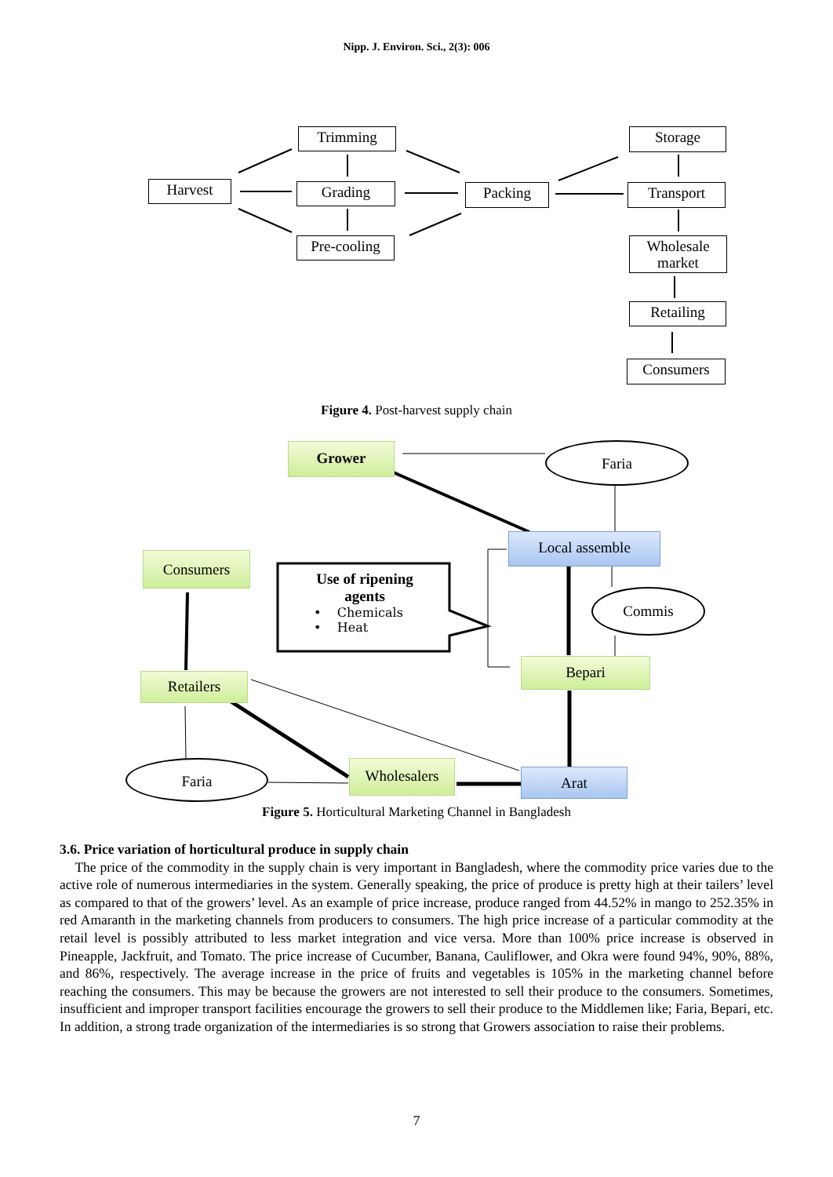Nipp. J. Environ. Sci., 2(3): 006
Harvest
Trimming
Grading
Pre-cooling
Packing
Storage
Transport
Wholesale market
Retailing
Consumers
Figure 4. Post-harvest supply chain
Grower Faria
Local assemble
Consumers
Use of ripening
agents
• Chemicals
• Heat
Commis
Bepari
Retailers
Faria Wholesalers Arat
Figure 5. Horticultural Marketing Channel in Bangladesh
3.6. Price variation of horticultural produce in supply chain
The price of the commodity in the supply chain is very important in Bangladesh, where the commodity price varies due to the active role of numerous intermediaries in the system. Generally speaking, the price of produce is pretty high at their tailers’ level as compared to that of the growers’ level. As an example of price increase, produce ranged from 44.52% in mango to 252.35% in red Amaranth in the marketing channels from producers to consumers. The high price increase of a particular commodity at the retail level is possibly attributed to less market integration and vice versa. More than 100% price increase is observed in Pineapple, Jackfruit, and Tomato. The price increase of Cucumber, Banana, Cauliflower, and Okra were found 94%, 90%, 88%, and 86%, respectively. The average increase in the price of fruits and vegetables is 105% in the marketing channel before reaching the consumers. This may be because the growers are not interested to sell their produce to the consumers. Sometimes, insufficient and improper transport facilities encourage the growers to sell their produce to the Middlemen like; Faria, Bepari, etc. In addition, a strong trade organization of the intermediaries is so strong that Growers association to raise their problems.
7